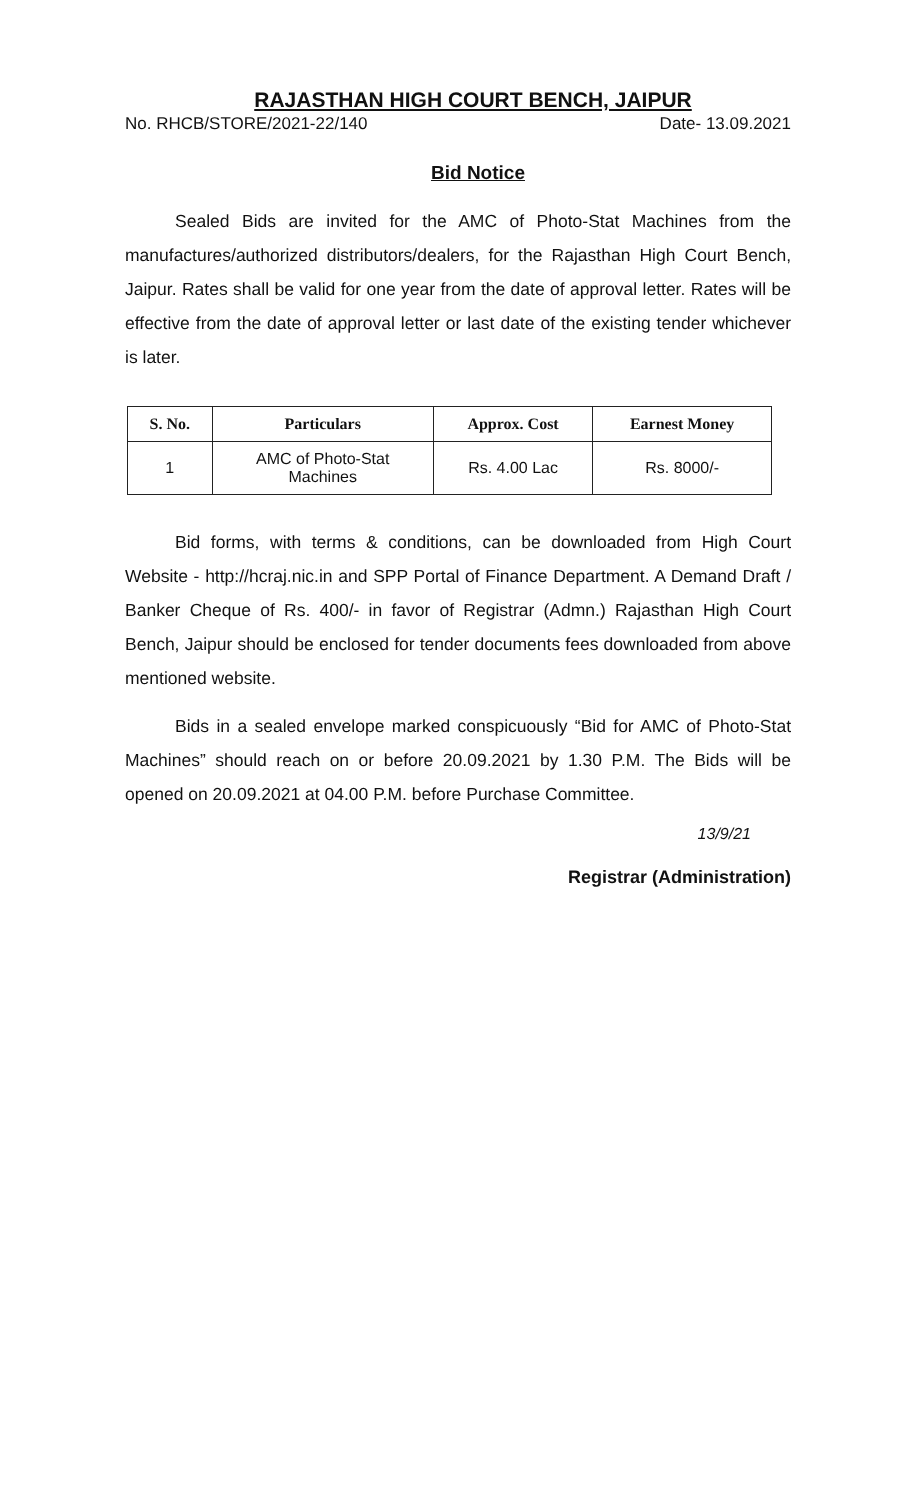RAJASTHAN HIGH COURT BENCH, JAIPUR
No. RHCB/STORE/2021-22/140 Date- 13.09.2021
Bid Notice
Sealed Bids are invited for the AMC of Photo-Stat Machines from the manufactures/authorized distributors/dealers, for the Rajasthan High Court Bench, Jaipur. Rates shall be valid for one year from the date of approval letter. Rates will be effective from the date of approval letter or last date of the existing tender whichever is later.
| S. No. | Particulars | Approx. Cost | Earnest Money |
| --- | --- | --- | --- |
| 1 | AMC of Photo-Stat Machines | Rs. 4.00 Lac | Rs. 8000/- |
Bid forms, with terms & conditions, can be downloaded from High Court Website - http://hcraj.nic.in and SPP Portal of Finance Department. A Demand Draft / Banker Cheque of Rs. 400/- in favor of Registrar (Admn.) Rajasthan High Court Bench, Jaipur should be enclosed for tender documents fees downloaded from above mentioned website.
Bids in a sealed envelope marked conspicuously “Bid for AMC of Photo-Stat Machines” should reach on or before 20.09.2021 by 1.30 P.M. The Bids will be opened on 20.09.2021 at 04.00 P.M. before Purchase Committee.
13/9/21
Registrar (Administration)